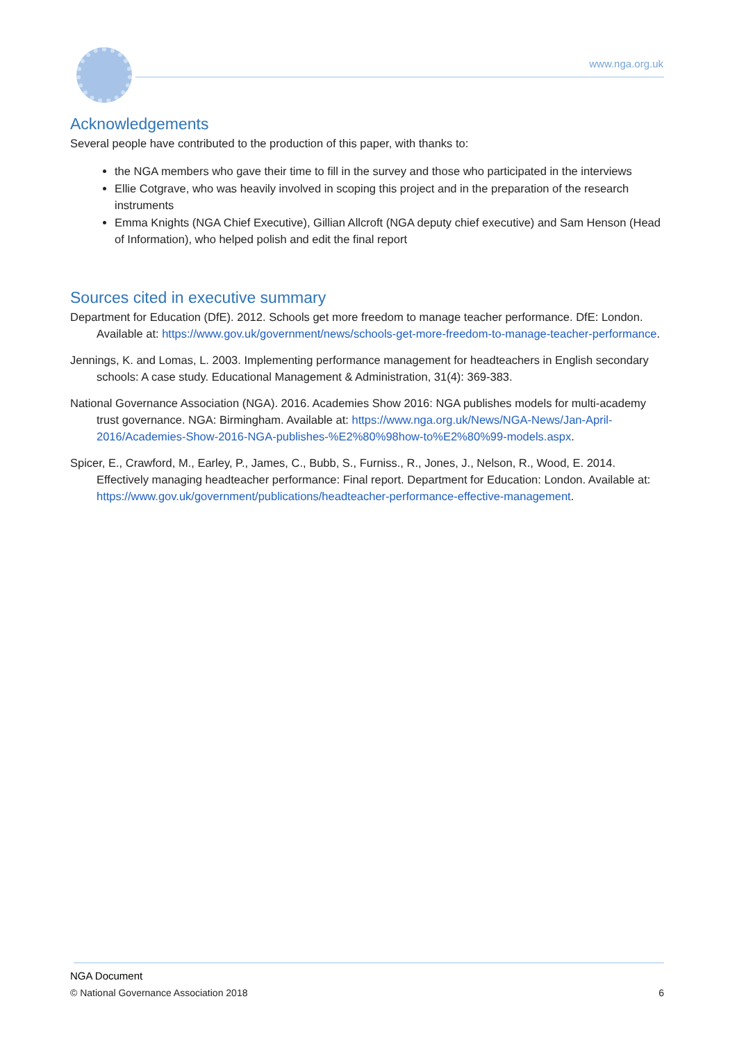www.nga.org.uk
Acknowledgements
Several people have contributed to the production of this paper, with thanks to:
the NGA members who gave their time to fill in the survey and those who participated in the interviews
Ellie Cotgrave, who was heavily involved in scoping this project and in the preparation of the research instruments
Emma Knights (NGA Chief Executive), Gillian Allcroft (NGA deputy chief executive) and Sam Henson (Head of Information), who helped polish and edit the final report
Sources cited in executive summary
Department for Education (DfE). 2012. Schools get more freedom to manage teacher performance. DfE: London. Available at: https://www.gov.uk/government/news/schools-get-more-freedom-to-manage-teacher-performance.
Jennings, K. and Lomas, L. 2003. Implementing performance management for headteachers in English secondary schools: A case study. Educational Management & Administration, 31(4): 369-383.
National Governance Association (NGA). 2016. Academies Show 2016: NGA publishes models for multi-academy trust governance. NGA: Birmingham. Available at: https://www.nga.org.uk/News/NGA-News/Jan-April-2016/Academies-Show-2016-NGA-publishes-%E2%80%98how-to%E2%80%99-models.aspx.
Spicer, E., Crawford, M., Earley, P., James, C., Bubb, S., Furniss., R., Jones, J., Nelson, R., Wood, E. 2014. Effectively managing headteacher performance: Final report. Department for Education: London. Available at: https://www.gov.uk/government/publications/headteacher-performance-effective-management.
NGA Document
6 © National Governance Association 2018